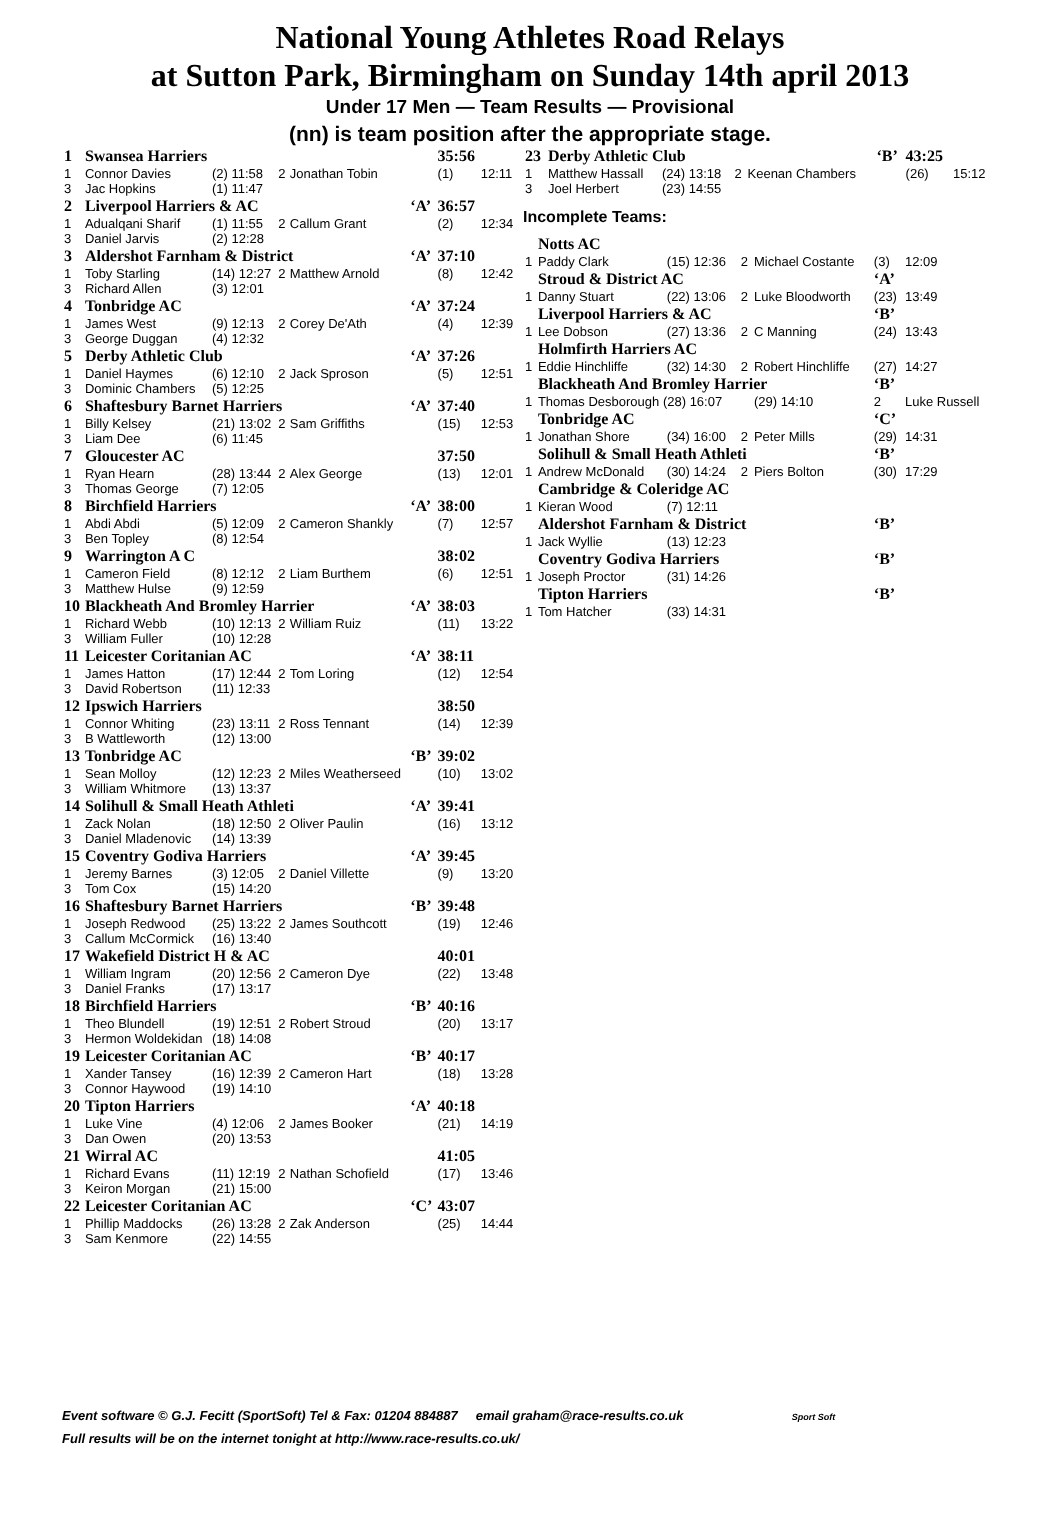National Young Athletes Road Relays
at Sutton Park, Birmingham on Sunday 14th april 2013
Under 17 Men — Team Results — Provisional
(nn) is team position after the appropriate stage.
| 1 | Swansea Harriers | | | | | 35:56 | |
| 1 | Connor Davies | (2) 11:58 | 2 | Jonathan Tobin | | (1) | 12:11 |
| 3 | Jac Hopkins | (1) 11:47 | | | | | |
| 2 | Liverpool Harriers & AC | | | | ‘A’ | 36:57 | |
| 1 | Adualqani Sharif | (1) 11:55 | 2 | Callum Grant | | (2) | 12:34 |
| 3 | Daniel Jarvis | (2) 12:28 | | | | | |
| 3 | Aldershot Farnham & District | | | | ‘A’ | 37:10 | |
| 1 | Toby Starling | (14) 12:27 | 2 | Matthew Arnold | | (8) | 12:42 |
| 3 | Richard Allen | (3) 12:01 | | | | | |
| 4 | Tonbridge AC | | | | ‘A’ | 37:24 | |
| 1 | James West | (9) 12:13 | 2 | Corey De'Ath | | (4) | 12:39 |
| 3 | George Duggan | (4) 12:32 | | | | | |
| 5 | Derby Athletic Club | | | | ‘A’ | 37:26 | |
| 1 | Daniel Haymes | (6) 12:10 | 2 | Jack Sproson | | (5) | 12:51 |
| 3 | Dominic Chambers | (5) 12:25 | | | | | |
| 6 | Shaftesbury Barnet Harriers | | | | ‘A’ | 37:40 | |
| 1 | Billy Kelsey | (21) 13:02 | 2 | Sam Griffiths | | (15) | 12:53 |
| 3 | Liam Dee | (6) 11:45 | | | | | |
| 7 | Gloucester AC | | | | | 37:50 | |
| 1 | Ryan Hearn | (28) 13:44 | 2 | Alex George | | (13) | 12:01 |
| 3 | Thomas George | (7) 12:05 | | | | | |
| 8 | Birchfield Harriers | | | | ‘A’ | 38:00 | |
| 1 | Abdi Abdi | (5) 12:09 | 2 | Cameron Shankly | | (7) | 12:57 |
| 3 | Ben Topley | (8) 12:54 | | | | | |
| 9 | Warrington A C | | | | | 38:02 | |
| 1 | Cameron Field | (8) 12:12 | 2 | Liam Burthem | | (6) | 12:51 |
| 3 | Matthew Hulse | (9) 12:59 | | | | | |
| 10 | Blackheath And Bromley Harrier | | | | ‘A’ | 38:03 | |
| 1 | Richard Webb | (10) 12:13 | 2 | William Ruiz | | (11) | 13:22 |
| 3 | William Fuller | (10) 12:28 | | | | | |
| 11 | Leicester Coritanian AC | | | | ‘A’ | 38:11 | |
| 1 | James Hatton | (17) 12:44 | 2 | Tom Loring | | (12) | 12:54 |
| 3 | David Robertson | (11) 12:33 | | | | | |
| 12 | Ipswich Harriers | | | | | 38:50 | |
| 1 | Connor Whiting | (23) 13:11 | 2 | Ross Tennant | | (14) | 12:39 |
| 3 | B Wattleworth | (12) 13:00 | | | | | |
| 13 | Tonbridge AC | | | | ‘B’ | 39:02 | |
| 1 | Sean Molloy | (12) 12:23 | 2 | Miles Weatherseed | | (10) | 13:02 |
| 3 | William Whitmore | (13) 13:37 | | | | | |
| 14 | Solihull & Small Heath Athleti | | | | ‘A’ | 39:41 | |
| 1 | Zack Nolan | (18) 12:50 | 2 | Oliver Paulin | | (16) | 13:12 |
| 3 | Daniel Mladenovic | (14) 13:39 | | | | | |
| 15 | Coventry Godiva Harriers | | | | ‘A’ | 39:45 | |
| 1 | Jeremy Barnes | (3) 12:05 | 2 | Daniel Villette | | (9) | 13:20 |
| 3 | Tom Cox | (15) 14:20 | | | | | |
| 16 | Shaftesbury Barnet Harriers | | | | ‘B’ | 39:48 | |
| 1 | Joseph Redwood | (25) 13:22 | 2 | James Southcott | | (19) | 12:46 |
| 3 | Callum McCormick | (16) 13:40 | | | | | |
| 17 | Wakefield District H & AC | | | | | 40:01 | |
| 1 | William Ingram | (20) 12:56 | 2 | Cameron Dye | | (22) | 13:48 |
| 3 | Daniel Franks | (17) 13:17 | | | | | |
| 18 | Birchfield Harriers | | | | ‘B’ | 40:16 | |
| 1 | Theo Blundell | (19) 12:51 | 2 | Robert Stroud | | (20) | 13:17 |
| 3 | Hermon Woldekidan | (18) 14:08 | | | | | |
| 19 | Leicester Coritanian AC | | | | ‘B’ | 40:17 | |
| 1 | Xander Tansey | (16) 12:39 | 2 | Cameron Hart | | (18) | 13:28 |
| 3 | Connor Haywood | (19) 14:10 | | | | | |
| 20 | Tipton Harriers | | | | ‘A’ | 40:18 | |
| 1 | Luke Vine | (4) 12:06 | 2 | James Booker | | (21) | 14:19 |
| 3 | Dan Owen | (20) 13:53 | | | | | |
| 21 | Wirral AC | | | | | 41:05 | |
| 1 | Richard Evans | (11) 12:19 | 2 | Nathan Schofield | | (17) | 13:46 |
| 3 | Keiron Morgan | (21) 15:00 | | | | | |
| 22 | Leicester Coritanian AC | | | | ‘C’ | 43:07 | |
| 1 | Phillip Maddocks | (26) 13:28 | 2 | Zak Anderson | | (25) | 14:44 |
| 3 | Sam Kenmore | (22) 14:55 | | | | | |
| 23 | Derby Athletic Club | | | | ‘B’ | 43:25 | |
| 1 | Matthew Hassall | (24) 13:18 | 2 | Keenan Chambers | | (26) | 15:12 |
| 3 | Joel Herbert | (23) 14:55 | | | | | |
Incomplete Teams:
| | Notts AC | | | | | |
| 1 | Paddy Clark | (15) 12:36 | 2 | Michael Costante | (3) | 12:09 |
| | Stroud & District AC | | | | ‘A’ | |
| 1 | Danny Stuart | (22) 13:06 | 2 | Luke Bloodworth | (23) | 13:49 |
| | Liverpool Harriers & AC | | | | ‘B’ | |
| 1 | Lee Dobson | (27) 13:36 | 2 | C Manning | (24) | 13:43 |
| | Holmfirth Harriers AC | | | | | |
| 1 | Eddie Hinchliffe | (32) 14:30 | 2 | Robert Hinchliffe | (27) | 14:27 |
| | Blackheath And Bromley Harrier | | | | ‘B’ | |
| 1 | Thomas Desborough (28) 16:07 | | | (29) 14:10 | 2 | Luke Russell |
| | Tonbridge AC | | | | ‘C’ | |
| 1 | Jonathan Shore | (34) 16:00 | 2 | Peter Mills | (29) | 14:31 |
| | Solihull & Small Heath Athleti | | | | ‘B’ | |
| 1 | Andrew McDonald | (30) 14:24 | 2 | Piers Bolton | (30) | 17:29 |
| | Cambridge & Coleridge AC | | | | | |
| 1 | Kieran Wood | (7) 12:11 | | | | |
| | Aldershot Farnham & District | | | | ‘B’ | |
| 1 | Jack Wyllie | (13) 12:23 | | | | |
| | Coventry Godiva Harriers | | | | ‘B’ | |
| 1 | Joseph Proctor | (31) 14:26 | | | | |
| | Tipton Harriers | | | | ‘B’ | |
| 1 | Tom Hatcher | (33) 14:31 | | | | |
Event software © G.J. Fecitt (SportSoft) Tel & Fax: 01204 884887 email graham@race-results.co.uk Sport Soft
Full results will be on the internet tonight at http://www.race-results.co.uk/